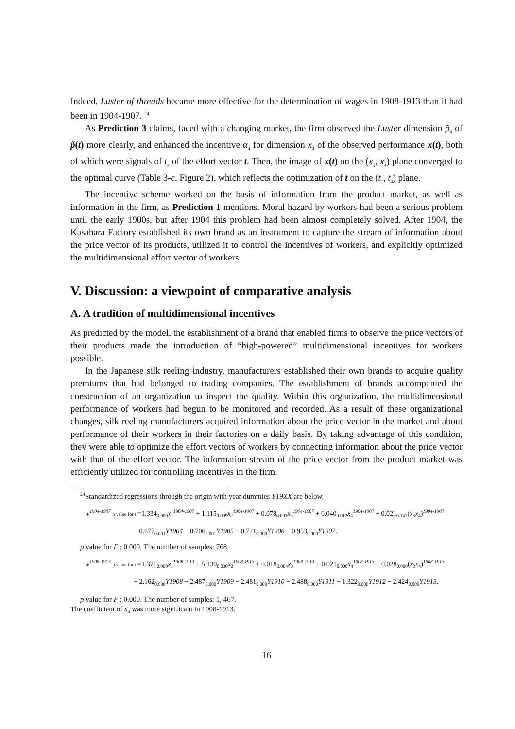Indeed, Luster of threads became more effective for the determination of wages in 1908-1913 than it had been in 1904-1907. <sup>24</sup>
As Prediction 3 claims, faced with a changing market, the firm observed the Luster dimension p̃<sub>4</sub> of p̃(t) more clearly, and enhanced the incentive α<sub>4</sub> for dimension x<sub>4</sub> of the observed performance x(t), both of which were signals of t<sub>4</sub> of the effort vector t. Then, the image of x(t) on the (x<sub>1</sub>, x<sub>4</sub>) plane converged to the optimal curve (Table 3-c, Figure 2), which reflects the optimization of t on the (t<sub>1</sub>, t<sub>4</sub>) plane.
The incentive scheme worked on the basis of information from the product market, as well as information in the firm, as Prediction 1 mentions. Moral hazard by workers had been a serious problem until the early 1900s, but after 1904 this problem had been almost completely solved. After 1904, the Kasahara Factory established its own brand as an instrument to capture the stream of information about the price vector of its products, utilized it to control the incentives of workers, and explicitly optimized the multidimensional effort vector of workers.
V. Discussion: a viewpoint of comparative analysis
A. A tradition of multidimensional incentives
As predicted by the model, the establishment of a brand that enabled firms to observe the price vectors of their products made the introduction of “high-powered” multidimensional incentives for workers possible.
In the Japanese silk reeling industry, manufacturers established their own brands to acquire quality premiums that had belonged to trading companies. The establishment of brands accompanied the construction of an organization to inspect the quality. Within this organization, the multidimensional performance of workers had begun to be monitored and recorded. As a result of these organizational changes, silk reeling manufacturers acquired information about the price vector in the market and about performance of their workers in their factories on a daily basis. By taking advantage of this condition, they were able to optimize the effort vectors of workers by connecting information about the price vector with that of the effort vector. The information stream of the price vector from the product market was efficiently utilized for controlling incentives in the firm.
<sup>24</sup> Standardized regressions through the origin with year dummies Y19XX are below.
w<sup>1904-1907</sup> p value for t =1.334<sub>0.000</sub>x<sub>1</sub><sup>1904-1907</sup> + 1.115<sub>0.009</sub>x<sub>2</sub><sup>1904-1907</sup> + 0.078<sub>0.001</sub>x<sub>3</sub><sup>1904-1907</sup> + 0.040<sub>0.012</sub>x<sub>4</sub><sup>1904-1907</sup> + 0.021<sub>0.147</sub>(x<sub>3</sub>x<sub>4</sub>)<sup>1904-1907</sup>
− 0.677<sub>0.001</sub>Y1904 − 0.706<sub>0.001</sub>Y1905 − 0.721<sub>0.000</sub>Y1906 − 0.953<sub>0.000</sub>Y1907.
p value for F : 0.000. The number of samples: 768.
w<sup>1908-1913</sup> p value for t =1.371<sub>0.000</sub>x<sub>1</sub><sup>1908-1913</sup> + 5.139<sub>0.000</sub>x<sub>2</sub><sup>1908-1913</sup> + 0.018<sub>0.004</sub>x<sub>3</sub><sup>1908-1913</sup> + 0.021<sub>0.000</sub>x<sub>4</sub><sup>1908-1913</sup> + 0.028<sub>0.000</sub>(x<sub>3</sub>x<sub>4</sub>)<sup>1908-1913</sup>
− 2.162<sub>0.000</sub>Y1908 − 2.487<sub>0.000</sub>Y1909 − 2.481<sub>0.000</sub>Y1910 − 2.488<sub>0.000</sub>Y1911 − 1.322<sub>0.000</sub>Y1912 − 2.424<sub>0.000</sub>Y1913.
p value for F : 0.000. The number of samples: 1, 467.
The coefficient of x<sub>4</sub> was more significant in 1908-1913.
16